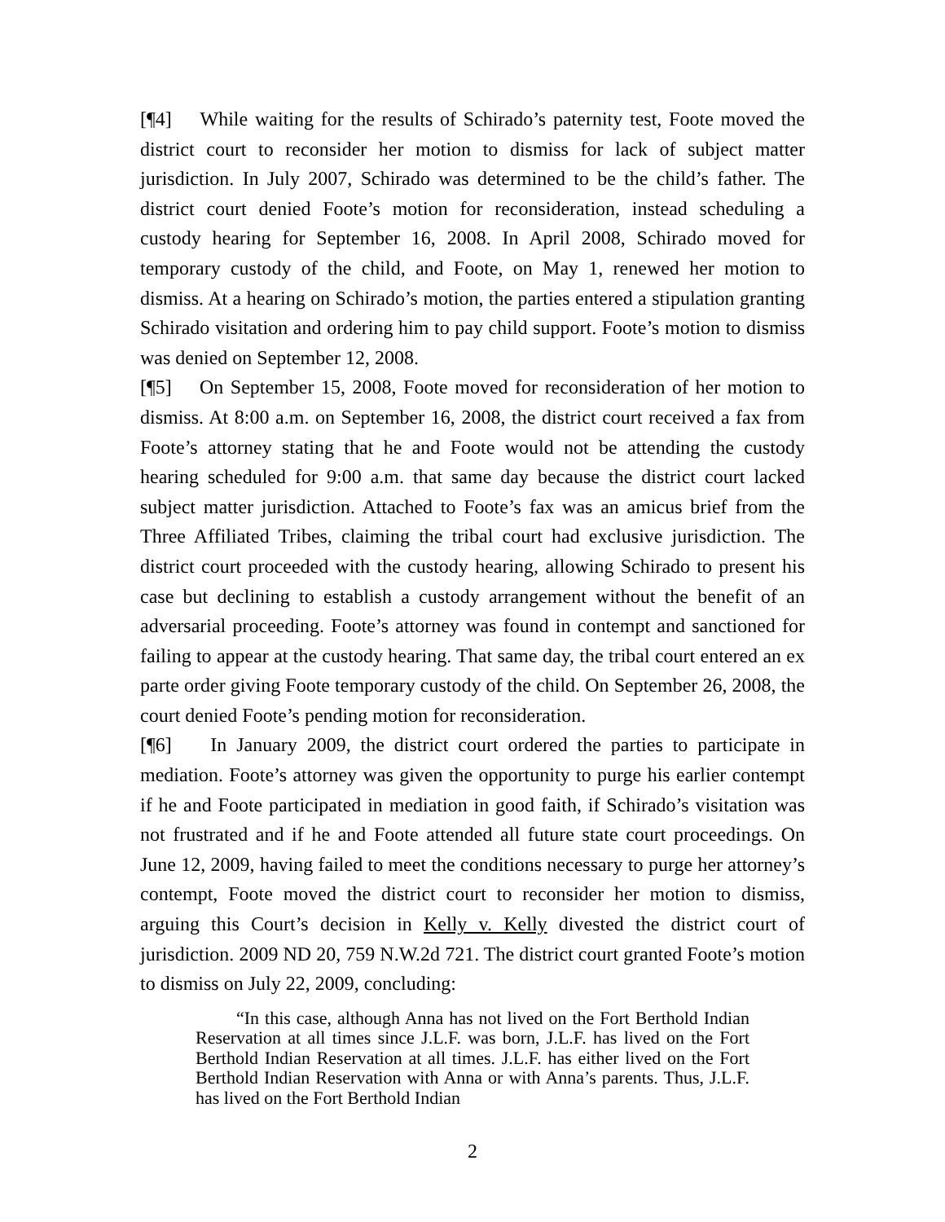[¶4] While waiting for the results of Schirado’s paternity test, Foote moved the district court to reconsider her motion to dismiss for lack of subject matter jurisdiction. In July 2007, Schirado was determined to be the child’s father. The district court denied Foote’s motion for reconsideration, instead scheduling a custody hearing for September 16, 2008. In April 2008, Schirado moved for temporary custody of the child, and Foote, on May 1, renewed her motion to dismiss. At a hearing on Schirado’s motion, the parties entered a stipulation granting Schirado visitation and ordering him to pay child support. Foote’s motion to dismiss was denied on September 12, 2008.
[¶5] On September 15, 2008, Foote moved for reconsideration of her motion to dismiss. At 8:00 a.m. on September 16, 2008, the district court received a fax from Foote’s attorney stating that he and Foote would not be attending the custody hearing scheduled for 9:00 a.m. that same day because the district court lacked subject matter jurisdiction. Attached to Foote’s fax was an amicus brief from the Three Affiliated Tribes, claiming the tribal court had exclusive jurisdiction. The district court proceeded with the custody hearing, allowing Schirado to present his case but declining to establish a custody arrangement without the benefit of an adversarial proceeding. Foote’s attorney was found in contempt and sanctioned for failing to appear at the custody hearing. That same day, the tribal court entered an ex parte order giving Foote temporary custody of the child. On September 26, 2008, the court denied Foote’s pending motion for reconsideration.
[¶6] In January 2009, the district court ordered the parties to participate in mediation. Foote’s attorney was given the opportunity to purge his earlier contempt if he and Foote participated in mediation in good faith, if Schirado’s visitation was not frustrated and if he and Foote attended all future state court proceedings. On June 12, 2009, having failed to meet the conditions necessary to purge her attorney’s contempt, Foote moved the district court to reconsider her motion to dismiss, arguing this Court’s decision in Kelly v. Kelly divested the district court of jurisdiction. 2009 ND 20, 759 N.W.2d 721. The district court granted Foote’s motion to dismiss on July 22, 2009, concluding:
“In this case, although Anna has not lived on the Fort Berthold Indian Reservation at all times since J.L.F. was born, J.L.F. has lived on the Fort Berthold Indian Reservation at all times. J.L.F. has either lived on the Fort Berthold Indian Reservation with Anna or with Anna’s parents. Thus, J.L.F. has lived on the Fort Berthold Indian
2